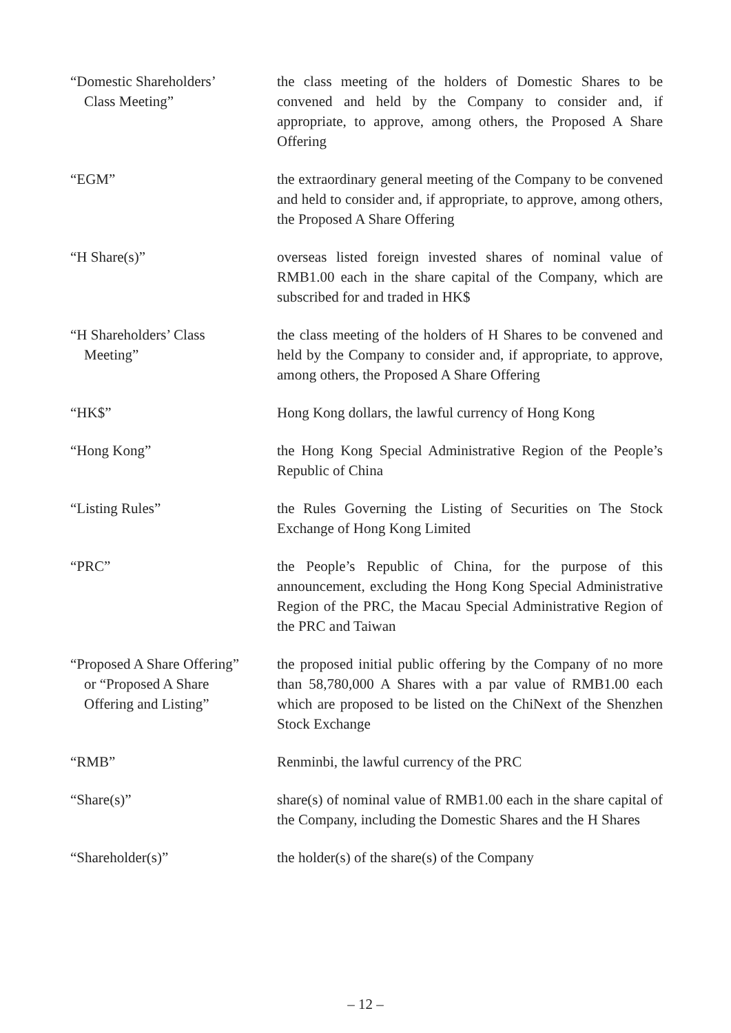| “Domestic Shareholders’ Class Meeting” | the class meeting of the holders of Domestic Shares to be convened and held by the Company to consider and, if appropriate, to approve, among others, the Proposed A Share Offering |
| “EGM” | the extraordinary general meeting of the Company to be convened and held to consider and, if appropriate, to approve, among others, the Proposed A Share Offering |
| “H Share(s)” | overseas listed foreign invested shares of nominal value of RMB1.00 each in the share capital of the Company, which are subscribed for and traded in HK$ |
| “H Shareholders’ Class Meeting” | the class meeting of the holders of H Shares to be convened and held by the Company to consider and, if appropriate, to approve, among others, the Proposed A Share Offering |
| “HK$” | Hong Kong dollars, the lawful currency of Hong Kong |
| “Hong Kong” | the Hong Kong Special Administrative Region of the People’s Republic of China |
| “Listing Rules” | the Rules Governing the Listing of Securities on The Stock Exchange of Hong Kong Limited |
| “PRC” | the People’s Republic of China, for the purpose of this announcement, excluding the Hong Kong Special Administrative Region of the PRC, the Macau Special Administrative Region of the PRC and Taiwan |
| “Proposed A Share Offering” or “Proposed A Share Offering and Listing” | the proposed initial public offering by the Company of no more than 58,780,000 A Shares with a par value of RMB1.00 each which are proposed to be listed on the ChiNext of the Shenzhen Stock Exchange |
| “RMB” | Renminbi, the lawful currency of the PRC |
| “Share(s)” | share(s) of nominal value of RMB1.00 each in the share capital of the Company, including the Domestic Shares and the H Shares |
| “Shareholder(s)” | the holder(s) of the share(s) of the Company |
– 12 –